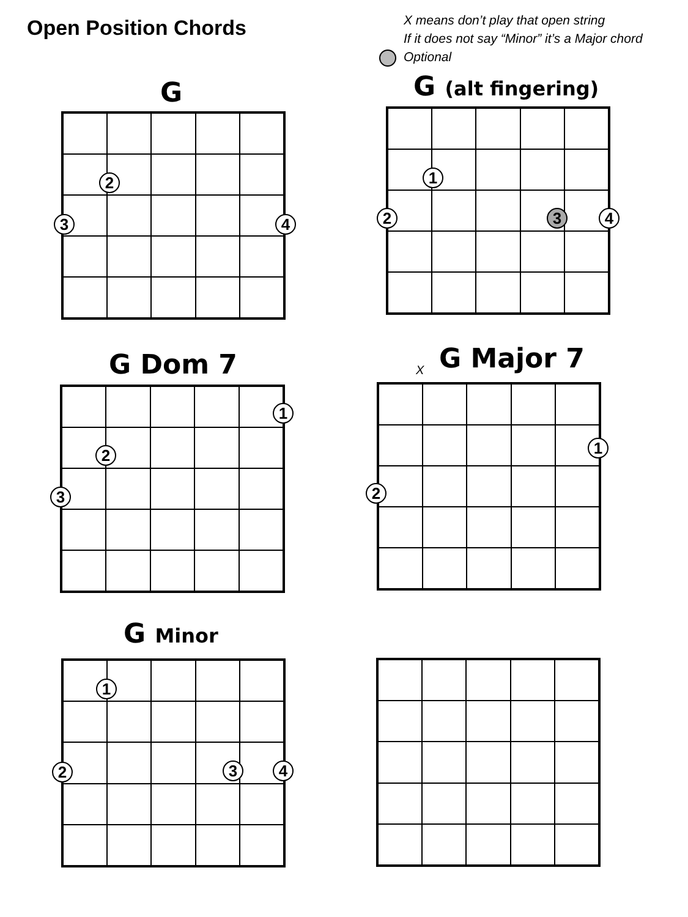Open Position Chords
X means don’t play that open string
If it does not say “Minor” it’s a Major chord
Optional
G
2
3 4
G (alt fingering)
1
2 3 4
G Dom 7
1
2
3
X G Major 7
1
2
G Minor
1
2 3 4